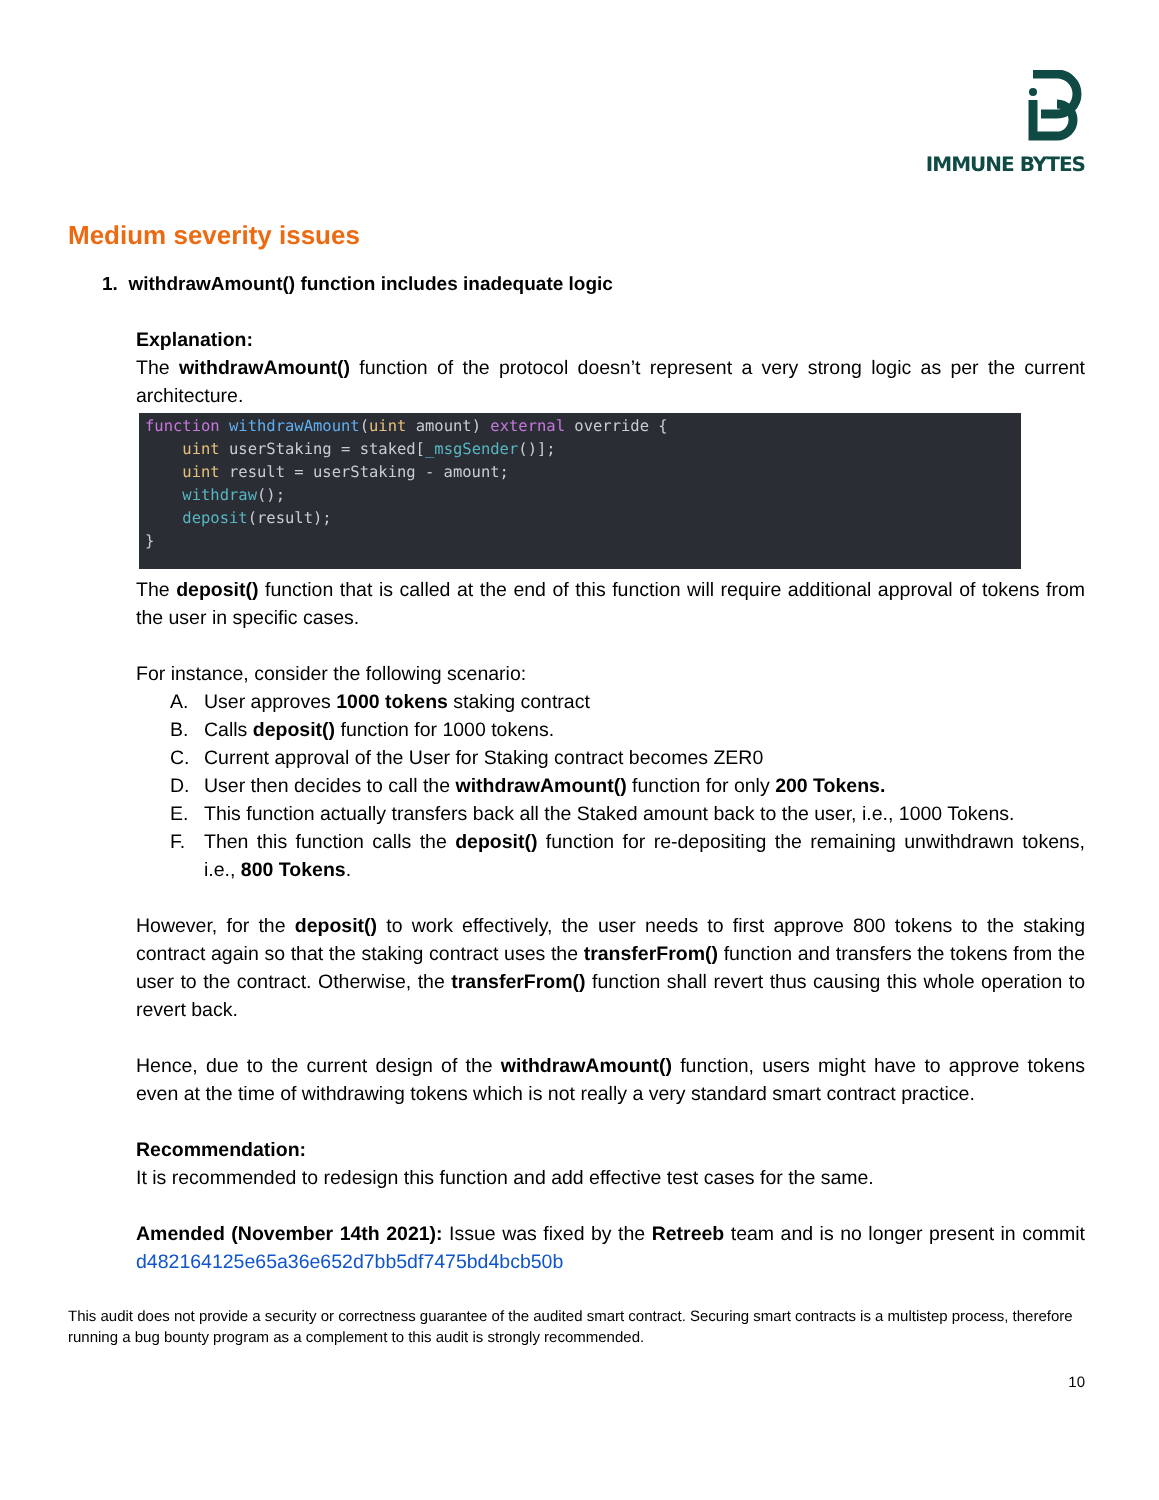IMMUNE BYTES
Medium severity issues
1. withdrawAmount() function includes inadequate logic
Explanation:
The withdrawAmount() function of the protocol doesn’t represent a very strong logic as per the current architecture.
function withdrawAmount(uint amount) external override {
    uint userStaking = staked[_msgSender()];
    uint result = userStaking - amount;
    withdraw();
    deposit(result);
}
The deposit() function that is called at the end of this function will require additional approval of tokens from the user in specific cases.
For instance, consider the following scenario:
A. User approves 1000 tokens staking contract
B. Calls deposit() function for 1000 tokens.
C. Current approval of the User for Staking contract becomes ZER0
D. User then decides to call the withdrawAmount() function for only 200 Tokens.
E. This function actually transfers back all the Staked amount back to the user, i.e., 1000 Tokens.
F. Then this function calls the deposit() function for re-depositing the remaining unwithdrawn tokens, i.e., 800 Tokens.
However, for the deposit() to work effectively, the user needs to first approve 800 tokens to the staking contract again so that the staking contract uses the transferFrom() function and transfers the tokens from the user to the contract. Otherwise, the transferFrom() function shall revert thus causing this whole operation to revert back.
Hence, due to the current design of the withdrawAmount() function, users might have to approve tokens even at the time of withdrawing tokens which is not really a very standard smart contract practice.
Recommendation:
It is recommended to redesign this function and add effective test cases for the same.
Amended (November 14th 2021): Issue was fixed by the Retreeb team and is no longer present in commit d482164125e65a36e652d7bb5df7475bd4bcb50b
This audit does not provide a security or correctness guarantee of the audited smart contract. Securing smart contracts is a multistep process, therefore running a bug bounty program as a complement to this audit is strongly recommended.
10